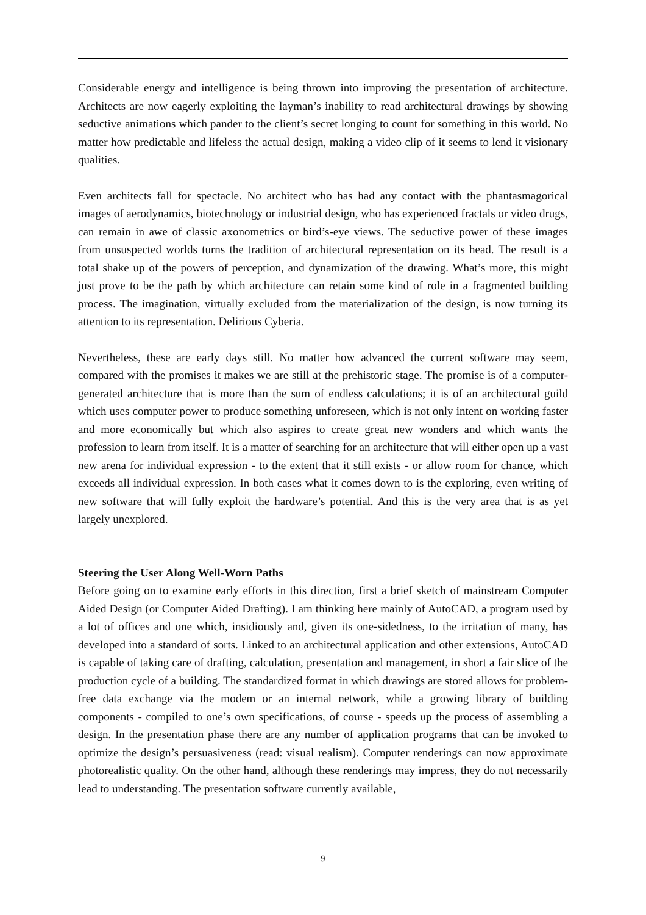Considerable energy and intelligence is being thrown into improving the presentation of architecture. Architects are now eagerly exploiting the layman’s inability to read architectural drawings by showing seductive animations which pander to the client’s secret longing to count for something in this world. No matter how predictable and lifeless the actual design, making a video clip of it seems to lend it visionary qualities.
Even architects fall for spectacle. No architect who has had any contact with the phantasmagorical images of aerodynamics, biotechnology or industrial design, who has experienced fractals or video drugs, can remain in awe of classic axonometrics or bird’s-eye views. The seductive power of these images from unsuspected worlds turns the tradition of architectural representation on its head. The result is a total shake up of the powers of perception, and dynamization of the drawing. What’s more, this might just prove to be the path by which architecture can retain some kind of role in a fragmented building process. The imagination, virtually excluded from the materialization of the design, is now turning its attention to its representation. Delirious Cyberia.
Nevertheless, these are early days still. No matter how advanced the current software may seem, compared with the promises it makes we are still at the prehistoric stage. The promise is of a computer-generated architecture that is more than the sum of endless calculations; it is of an architectural guild which uses computer power to produce something unforeseen, which is not only intent on working faster and more economically but which also aspires to create great new wonders and which wants the profession to learn from itself. It is a matter of searching for an architecture that will either open up a vast new arena for individual expression - to the extent that it still exists - or allow room for chance, which exceeds all individual expression. In both cases what it comes down to is the exploring, even writing of new software that will fully exploit the hardware’s potential. And this is the very area that is as yet largely unexplored.
Steering the User Along Well-Worn Paths
Before going on to examine early efforts in this direction, first a brief sketch of mainstream Computer Aided Design (or Computer Aided Drafting). I am thinking here mainly of AutoCAD, a program used by a lot of offices and one which, insidiously and, given its one-sidedness, to the irritation of many, has developed into a standard of sorts. Linked to an architectural application and other extensions, AutoCAD is capable of taking care of drafting, calculation, presentation and management, in short a fair slice of the production cycle of a building. The standardized format in which drawings are stored allows for problem-free data exchange via the modem or an internal network, while a growing library of building components - compiled to one’s own specifications, of course - speeds up the process of assembling a design. In the presentation phase there are any number of application programs that can be invoked to optimize the design’s persuasiveness (read: visual realism). Computer renderings can now approximate photorealistic quality. On the other hand, although these renderings may impress, they do not necessarily lead to understanding. The presentation software currently available,
9